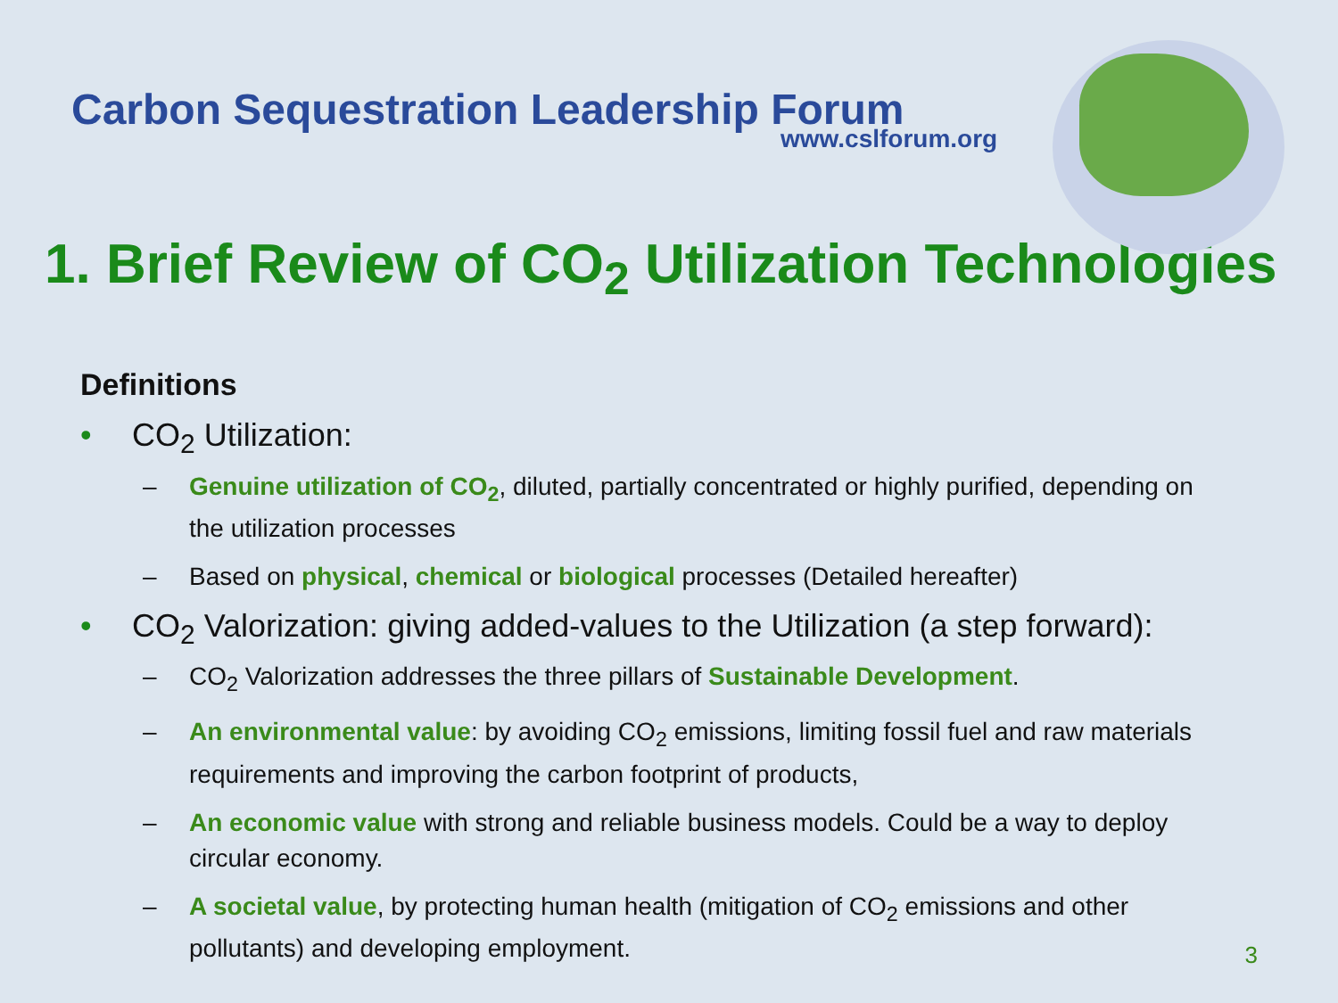Carbon Sequestration Leadership Forum
www.cslforum.org
1. Brief Review of CO<sub>2</sub> Utilization Technologies
Definitions
• CO<sub>2</sub> Utilization:
– Genuine utilization of CO<sub>2</sub>, diluted, partially concentrated or highly purified, depending on the utilization processes
– Based on physical, chemical or biological processes (Detailed hereafter)
• CO<sub>2</sub> Valorization: giving added-values to the Utilization (a step forward):
– CO<sub>2</sub> Valorization addresses the three pillars of Sustainable Development.
– An environmental value: by avoiding CO<sub>2</sub> emissions, limiting fossil fuel and raw materials requirements and improving the carbon footprint of products,
– An economic value with strong and reliable business models. Could be a way to deploy circular economy.
– A societal value, by protecting human health (mitigation of CO<sub>2</sub> emissions and other pollutants) and developing employment.
3